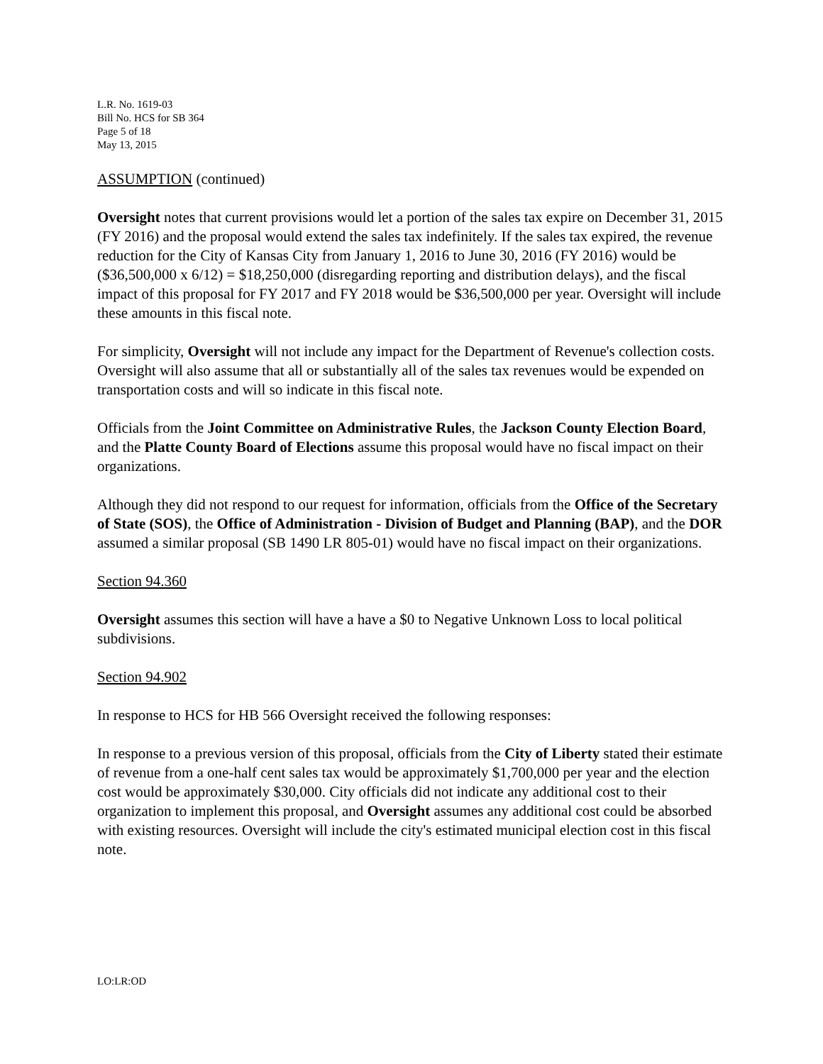L.R. No. 1619-03
Bill No. HCS for SB 364
Page 5 of 18
May 13, 2015
ASSUMPTION (continued)
Oversight notes that current provisions would let a portion of the sales tax expire on December 31, 2015 (FY 2016) and the proposal would extend the sales tax indefinitely. If the sales tax expired, the revenue reduction for the City of Kansas City from January 1, 2016 to June 30, 2016 (FY 2016) would be ($36,500,000 x 6/12) = $18,250,000 (disregarding reporting and distribution delays), and the fiscal impact of this proposal for FY 2017 and FY 2018 would be $36,500,000 per year. Oversight will include these amounts in this fiscal note.
For simplicity, Oversight will not include any impact for the Department of Revenue's collection costs. Oversight will also assume that all or substantially all of the sales tax revenues would be expended on transportation costs and will so indicate in this fiscal note.
Officials from the Joint Committee on Administrative Rules, the Jackson County Election Board, and the Platte County Board of Elections assume this proposal would have no fiscal impact on their organizations.
Although they did not respond to our request for information, officials from the Office of the Secretary of State (SOS), the Office of Administration - Division of Budget and Planning (BAP), and the DOR assumed a similar proposal (SB 1490 LR 805-01) would have no fiscal impact on their organizations.
Section 94.360
Oversight assumes this section will have a have a $0 to Negative Unknown Loss to local political subdivisions.
Section 94.902
In response to HCS for HB 566 Oversight received the following responses:
In response to a previous version of this proposal, officials from the City of Liberty stated their estimate of revenue from a one-half cent sales tax would be approximately $1,700,000 per year and the election cost would be approximately $30,000. City officials did not indicate any additional cost to their organization to implement this proposal, and Oversight assumes any additional cost could be absorbed with existing resources. Oversight will include the city's estimated municipal election cost in this fiscal note.
LO:LR:OD